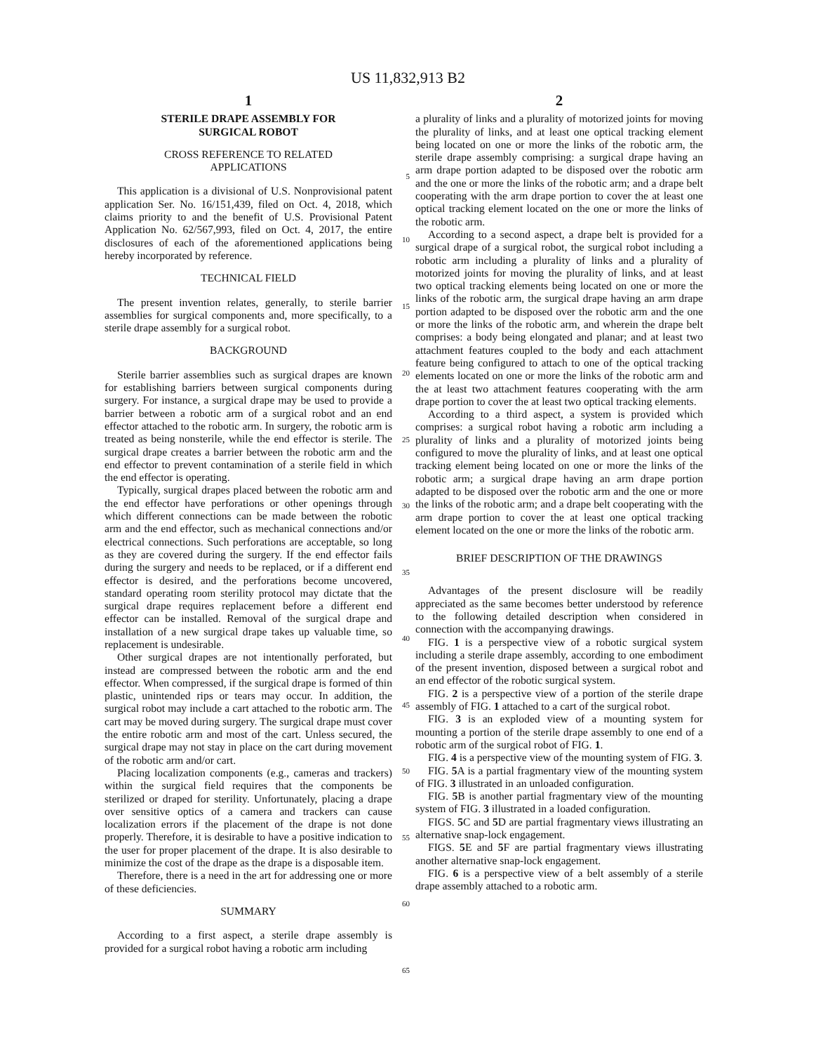US 11,832,913 B2
1
STERILE DRAPE ASSEMBLY FOR
SURGICAL ROBOT
CROSS REFERENCE TO RELATED
APPLICATIONS
This application is a divisional of U.S. Nonprovisional patent application Ser. No. 16/151,439, filed on Oct. 4, 2018, which claims priority to and the benefit of U.S. Provisional Patent Application No. 62/567,993, filed on Oct. 4, 2017, the entire disclosures of each of the aforementioned applications being hereby incorporated by reference.
TECHNICAL FIELD
The present invention relates, generally, to sterile barrier assemblies for surgical components and, more specifically, to a sterile drape assembly for a surgical robot.
BACKGROUND
Sterile barrier assemblies such as surgical drapes are known for establishing barriers between surgical components during surgery. For instance, a surgical drape may be used to provide a barrier between a robotic arm of a surgical robot and an end effector attached to the robotic arm. In surgery, the robotic arm is treated as being nonsterile, while the end effector is sterile. The surgical drape creates a barrier between the robotic arm and the end effector to prevent contamination of a sterile field in which the end effector is operating.
Typically, surgical drapes placed between the robotic arm and the end effector have perforations or other openings through which different connections can be made between the robotic arm and the end effector, such as mechanical connections and/or electrical connections. Such perforations are acceptable, so long as they are covered during the surgery. If the end effector fails during the surgery and needs to be replaced, or if a different end effector is desired, and the perforations become uncovered, standard operating room sterility protocol may dictate that the surgical drape requires replacement before a different end effector can be installed. Removal of the surgical drape and installation of a new surgical drape takes up valuable time, so replacement is undesirable.
Other surgical drapes are not intentionally perforated, but instead are compressed between the robotic arm and the end effector. When compressed, if the surgical drape is formed of thin plastic, unintended rips or tears may occur. In addition, the surgical robot may include a cart attached to the robotic arm. The cart may be moved during surgery. The surgical drape must cover the entire robotic arm and most of the cart. Unless secured, the surgical drape may not stay in place on the cart during movement of the robotic arm and/or cart.
Placing localization components (e.g., cameras and trackers) within the surgical field requires that the components be sterilized or draped for sterility. Unfortunately, placing a drape over sensitive optics of a camera and trackers can cause localization errors if the placement of the drape is not done properly. Therefore, it is desirable to have a positive indication to the user for proper placement of the drape. It is also desirable to minimize the cost of the drape as the drape is a disposable item.
Therefore, there is a need in the art for addressing one or more of these deficiencies.
SUMMARY
According to a first aspect, a sterile drape assembly is provided for a surgical robot having a robotic arm including
2
a plurality of links and a plurality of motorized joints for moving the plurality of links, and at least one optical tracking element being located on one or more the links of the robotic arm, the sterile drape assembly comprising: a surgical drape having an arm drape portion adapted to be disposed over the robotic arm and the one or more the links of the robotic arm; and a drape belt cooperating with the arm drape portion to cover the at least one optical tracking element located on the one or more the links of the robotic arm.
According to a second aspect, a drape belt is provided for a surgical drape of a surgical robot, the surgical robot including a robotic arm including a plurality of links and a plurality of motorized joints for moving the plurality of links, and at least two optical tracking elements being located on one or more the links of the robotic arm, the surgical drape having an arm drape portion adapted to be disposed over the robotic arm and the one or more the links of the robotic arm, and wherein the drape belt comprises: a body being elongated and planar; and at least two attachment features coupled to the body and each attachment feature being configured to attach to one of the optical tracking elements located on one or more the links of the robotic arm and the at least two attachment features cooperating with the arm drape portion to cover the at least two optical tracking elements.
According to a third aspect, a system is provided which comprises: a surgical robot having a robotic arm including a plurality of links and a plurality of motorized joints being configured to move the plurality of links, and at least one optical tracking element being located on one or more the links of the robotic arm; a surgical drape having an arm drape portion adapted to be disposed over the robotic arm and the one or more the links of the robotic arm; and a drape belt cooperating with the arm drape portion to cover the at least one optical tracking element located on the one or more the links of the robotic arm.
BRIEF DESCRIPTION OF THE DRAWINGS
Advantages of the present disclosure will be readily appreciated as the same becomes better understood by reference to the following detailed description when considered in connection with the accompanying drawings.
FIG. 1 is a perspective view of a robotic surgical system including a sterile drape assembly, according to one embodiment of the present invention, disposed between a surgical robot and an end effector of the robotic surgical system.
FIG. 2 is a perspective view of a portion of the sterile drape assembly of FIG. 1 attached to a cart of the surgical robot.
FIG. 3 is an exploded view of a mounting system for mounting a portion of the sterile drape assembly to one end of a robotic arm of the surgical robot of FIG. 1.
FIG. 4 is a perspective view of the mounting system of FIG. 3.
FIG. 5 A is a partial fragmentary view of the mounting system of FIG. 3 illustrated in an unloaded configuration.
FIG. 5 B is another partial fragmentary view of the mounting system of FIG. 3 illustrated in a loaded configuration.
FIGS. 5 C and 5 D are partial fragmentary views illustrating an alternative snap-lock engagement.
FIGS. 5 E and 5 F are partial fragmentary views illustrating another alternative snap-lock engagement.
FIG. 6 is a perspective view of a belt assembly of a sterile drape assembly attached to a robotic arm.
5
10
15
20
25
30
35
40
45
50
55
60
65